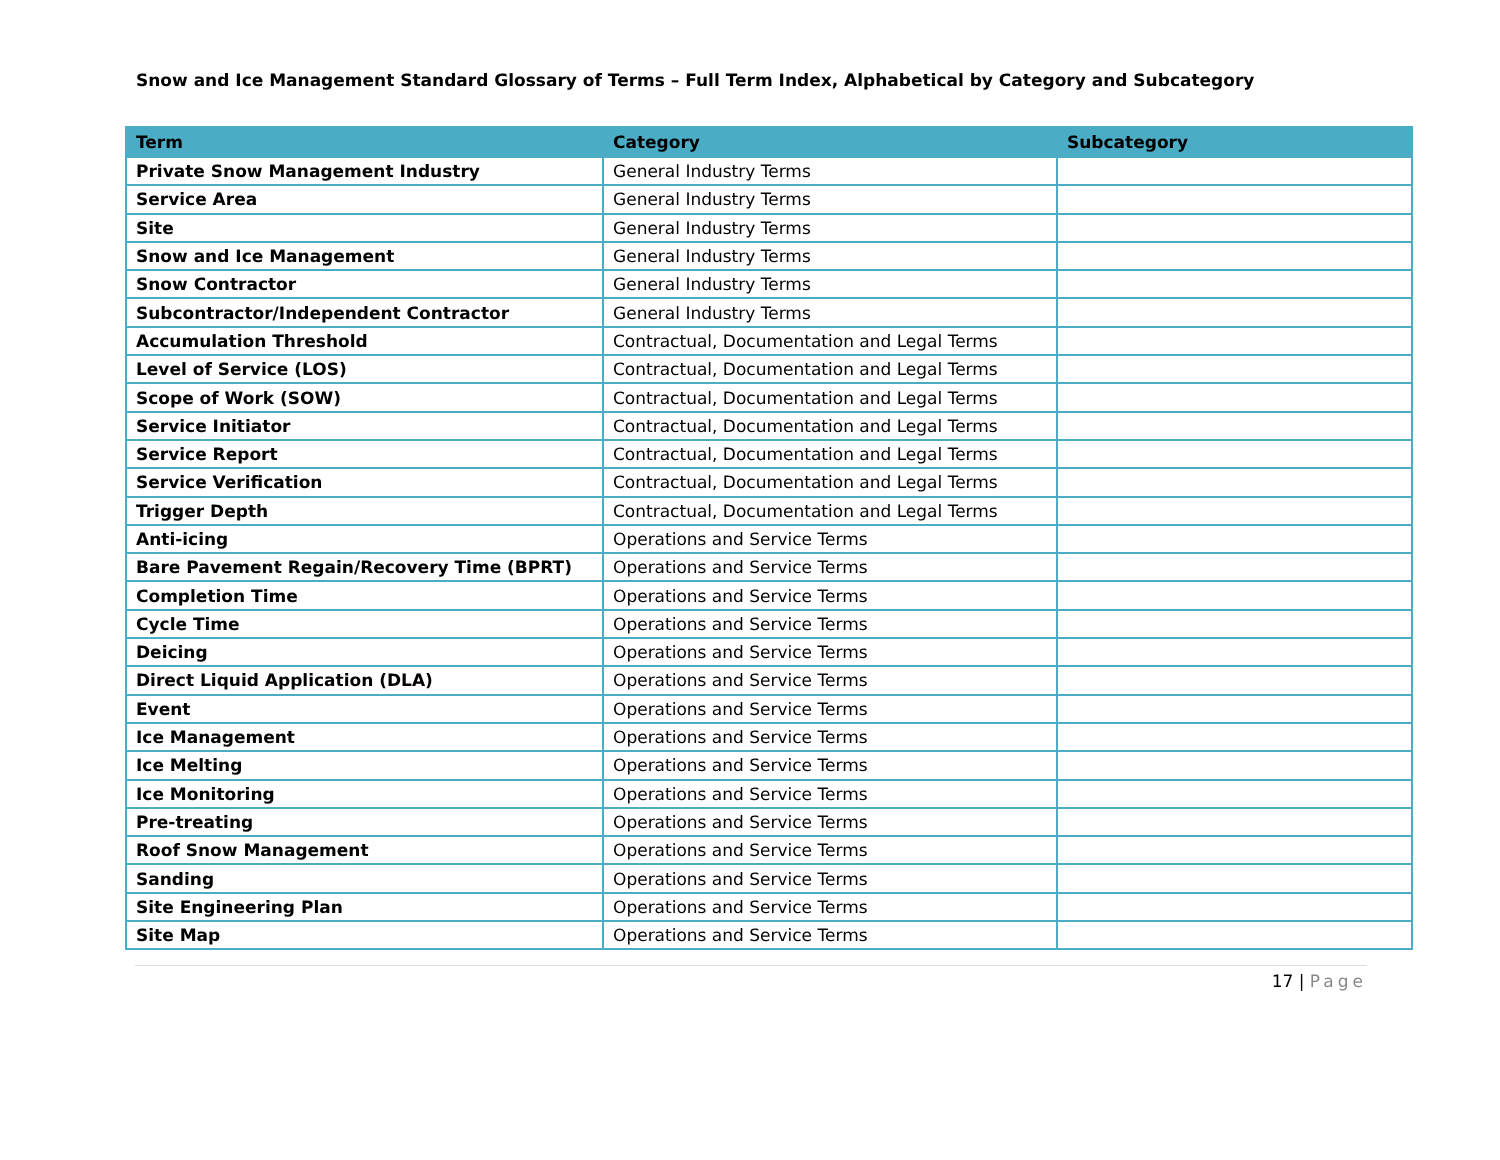Snow and Ice Management Standard Glossary of Terms – Full Term Index, Alphabetical by Category and Subcategory
| Term | Category | Subcategory |
| --- | --- | --- |
| Private Snow Management Industry | General Industry Terms | |
| Service Area | General Industry Terms | |
| Site | General Industry Terms | |
| Snow and Ice Management | General Industry Terms | |
| Snow Contractor | General Industry Terms | |
| Subcontractor/Independent Contractor | General Industry Terms | |
| Accumulation Threshold | Contractual, Documentation and Legal Terms | |
| Level of Service (LOS) | Contractual, Documentation and Legal Terms | |
| Scope of Work (SOW) | Contractual, Documentation and Legal Terms | |
| Service Initiator | Contractual, Documentation and Legal Terms | |
| Service Report | Contractual, Documentation and Legal Terms | |
| Service Verification | Contractual, Documentation and Legal Terms | |
| Trigger Depth | Contractual, Documentation and Legal Terms | |
| Anti-icing | Operations and Service Terms | |
| Bare Pavement Regain/Recovery Time (BPRT) | Operations and Service Terms | |
| Completion Time | Operations and Service Terms | |
| Cycle Time | Operations and Service Terms | |
| Deicing | Operations and Service Terms | |
| Direct Liquid Application (DLA) | Operations and Service Terms | |
| Event | Operations and Service Terms | |
| Ice Management | Operations and Service Terms | |
| Ice Melting | Operations and Service Terms | |
| Ice Monitoring | Operations and Service Terms | |
| Pre-treating | Operations and Service Terms | |
| Roof Snow Management | Operations and Service Terms | |
| Sanding | Operations and Service Terms | |
| Site Engineering Plan | Operations and Service Terms | |
| Site Map | Operations and Service Terms | |
17 | Page